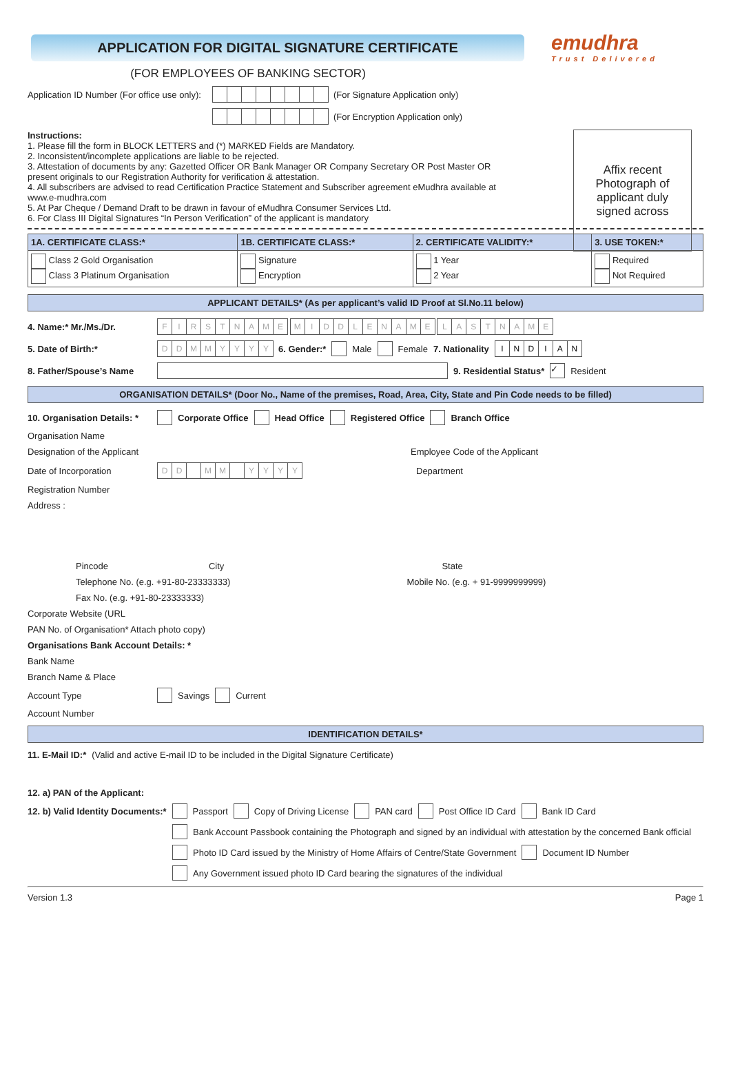APPLICATION FOR DIGITAL SIGNATURE CERTIFICATE
emudhra
Trust Delivered
(FOR EMPLOYEES OF BANKING SECTOR)
Application ID Number (For office use only): (For Signature Application only)
(For Encryption Application only)
Affix recent
Photograph of
applicant duly
signed across
Instructions:
1. Please fill the form in BLOCK LETTERS and (*) MARKED Fields are Mandatory.
2. Inconsistent/incomplete applications are liable to be rejected.
3. Attestation of documents by any: Gazetted Officer OR Bank Manager OR Company Secretary OR Post Master OR present originals to our Registration Authority for verification & attestation.
4. All subscribers are advised to read Certification Practice Statement and Subscriber agreement eMudhra available at www.e-mudhra.com
5. At Par Cheque / Demand Draft to be drawn in favour of eMudhra Consumer Services Ltd.
6. For Class III Digital Signatures “In Person Verification” of the applicant is mandatory
| 1A. CERTIFICATE CLASS:* | 1B. CERTIFICATE CLASS:* | 2. CERTIFICATE VALIDITY:* | 3. USE TOKEN:* |
| --- | --- | --- | --- |
| Class 2 Gold Organisation Class 3 Platinum Organisation | Signature Encryption | 1 Year 2 Year | Required Not Required |
APPLICANT DETAILS* (As per applicant’s valid ID Proof at Sl.No.11 below)
4. Name:* Mr./Ms./Dr. FIRSTNAME MIDDLENAME LASTNAME
5. Date of Birth:* DDMMYYYY 6. Gender:* Male Female 7. Nationality INDIAN
8. Father/Spouse’s Name 9. Residential Status* ✓ Resident
ORGANISATION DETAILS* (Door No., Name of the premises, Road, Area, City, State and Pin Code needs to be filled)
10. Organisation Details: * Corporate Office Head Office Registered Office Branch Office
Organisation Name
Designation of the Applicant Employee Code of the Applicant
Date of Incorporation DD MM YYYY Department
Registration Number
Address :
Pincode City State
Telephone No. (e.g. +91-80-23333333) Mobile No. (e.g. + 91-9999999999)
Fax No. (e.g. +91-80-23333333)
Corporate Website (URL
PAN No. of Organisation* Attach photo copy)
Organisations Bank Account Details: *
Bank Name
Branch Name & Place
Account Type Savings Current
Account Number
IDENTIFICATION DETAILS*
11. E-Mail ID:* (Valid and active E-mail ID to be included in the Digital Signature Certificate)
12. a) PAN of the Applicant:
12. b) Valid Identity Documents:* Passport Copy of Driving License PAN card Post Office ID Card Bank ID Card
Bank Account Passbook containing the Photograph and signed by an individual with attestation by the concerned Bank official
Photo ID Card issued by the Ministry of Home Affairs of Centre/State Government Document ID Number
Any Government issued photo ID Card bearing the signatures of the individual
Version 1.3 Page 1